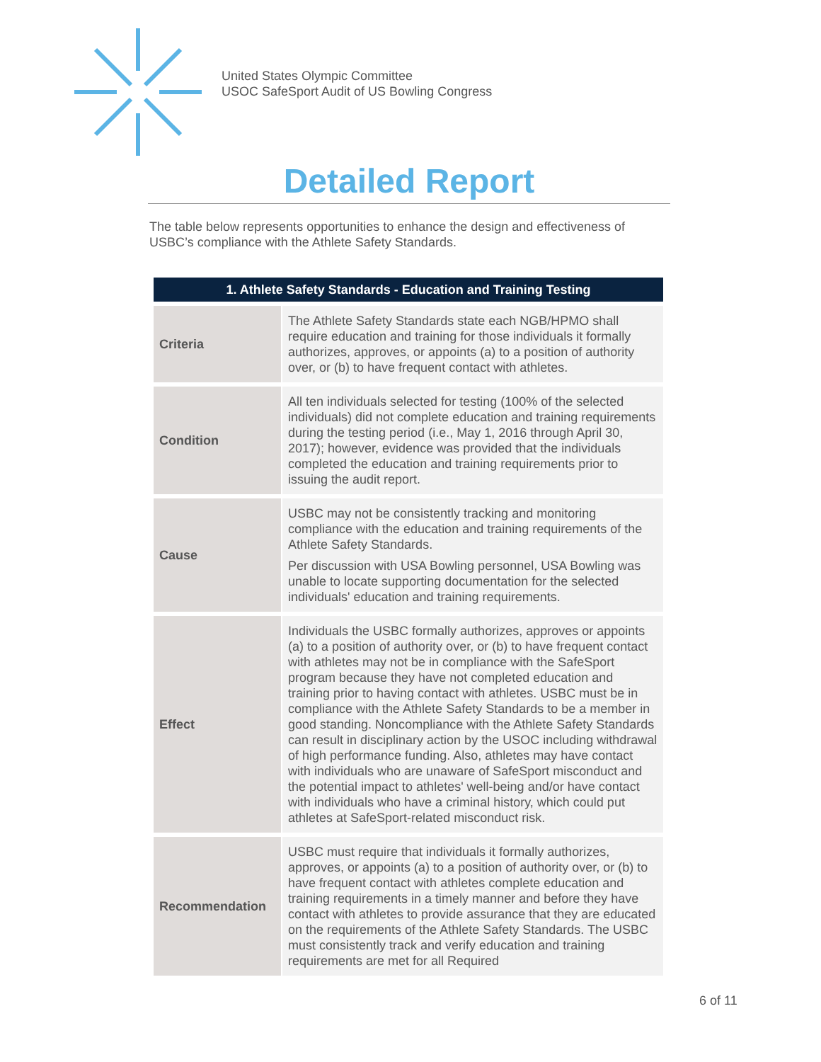United States Olympic Committee
USOC SafeSport Audit of US Bowling Congress
Detailed Report
The table below represents opportunities to enhance the design and effectiveness of USBC’s compliance with the Athlete Safety Standards.
| 1. Athlete Safety Standards - Education and Training Testing | |
| --- | --- |
| Criteria | The Athlete Safety Standards state each NGB/HPMO shall require education and training for those individuals it formally authorizes, approves, or appoints (a) to a position of authority over, or (b) to have frequent contact with athletes. |
| Condition | All ten individuals selected for testing (100% of the selected individuals) did not complete education and training requirements during the testing period (i.e., May 1, 2016 through April 30, 2017); however, evidence was provided that the individuals completed the education and training requirements prior to issuing the audit report. |
| Cause | USBC may not be consistently tracking and monitoring compliance with the education and training requirements of the Athlete Safety Standards. Per discussion with USA Bowling personnel, USA Bowling was unable to locate supporting documentation for the selected individuals' education and training requirements. |
| Effect | Individuals the USBC formally authorizes, approves or appoints (a) to a position of authority over, or (b) to have frequent contact with athletes may not be in compliance with the SafeSport program because they have not completed education and training prior to having contact with athletes. USBC must be in compliance with the Athlete Safety Standards to be a member in good standing. Noncompliance with the Athlete Safety Standards can result in disciplinary action by the USOC including withdrawal of high performance funding. Also, athletes may have contact with individuals who are unaware of SafeSport misconduct and the potential impact to athletes' well-being and/or have contact with individuals who have a criminal history, which could put athletes at SafeSport-related misconduct risk. |
| Recommendation | USBC must require that individuals it formally authorizes, approves, or appoints (a) to a position of authority over, or (b) to have frequent contact with athletes complete education and training requirements in a timely manner and before they have contact with athletes to provide assurance that they are educated on the requirements of the Athlete Safety Standards. The USBC must consistently track and verify education and training requirements are met for all Required |
6 of 11